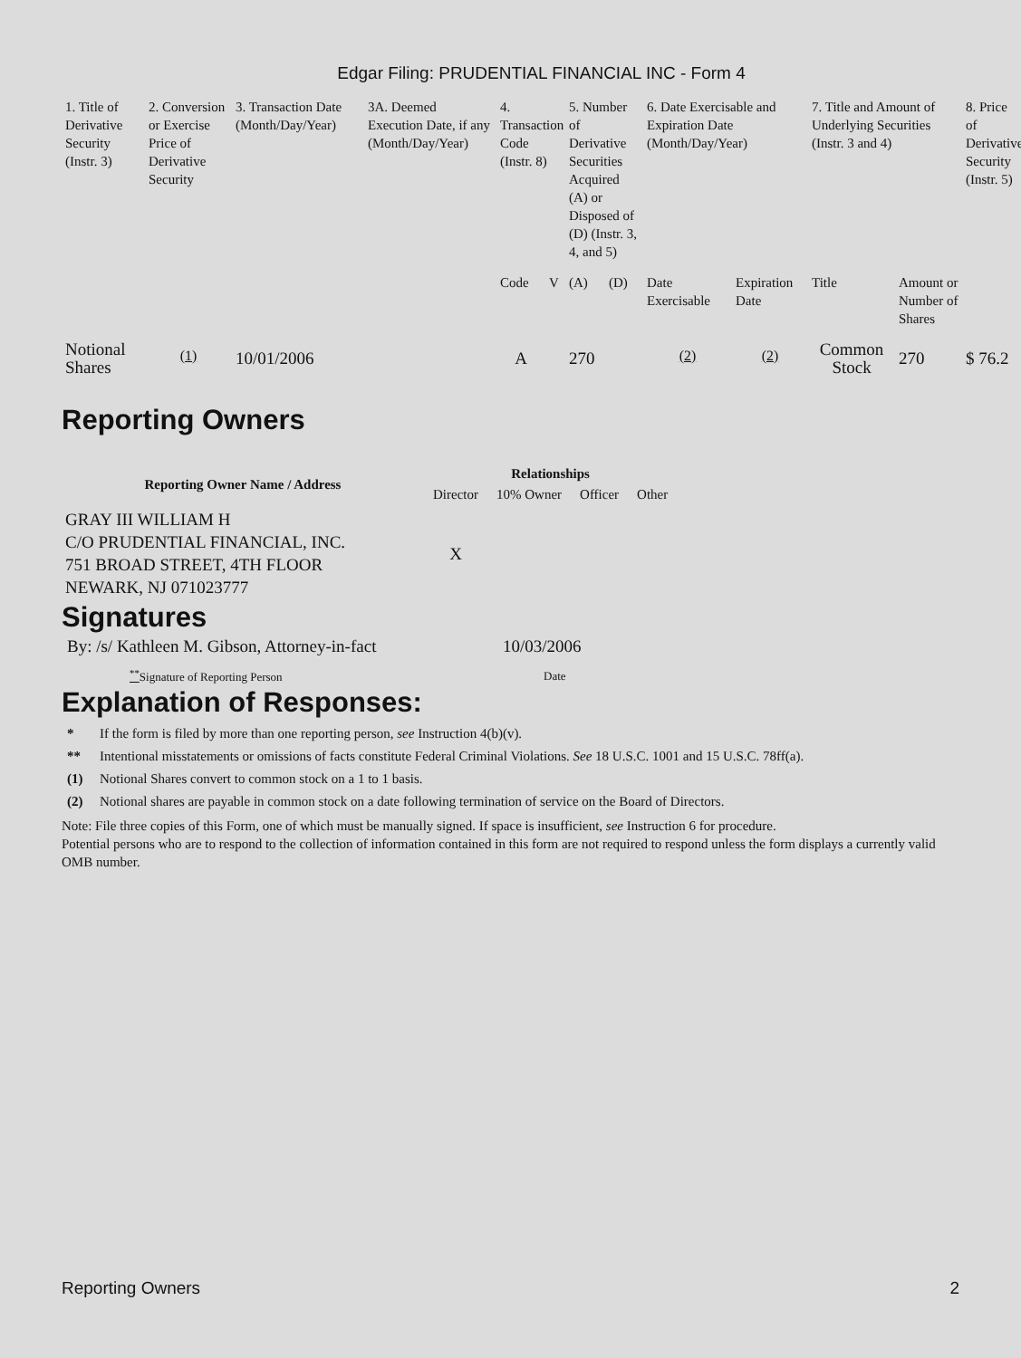Edgar Filing: PRUDENTIAL FINANCIAL INC - Form 4
| 1. Title of Derivative Security (Instr. 3) | 2. Conversion or Exercise Price of Derivative Security | 3. Transaction Date (Month/Day/Year) | 3A. Deemed Execution Date, if any (Month/Day/Year) | 4. Transaction Code (Instr. 8) | | 5. Number of Derivative Securities Acquired (A) or Disposed of (D) (Instr. 3, 4, and 5) | | 6. Date Exercisable and Expiration Date (Month/Day/Year) | | 7. Title and Amount of Underlying Securities (Instr. 3 and 4) | | 8. Price of Derivative Security (Instr. 5) |
| --- | --- | --- | --- | --- | --- | --- | --- | --- | --- | --- | --- | --- |
| | | | | Code | V | (A) | (D) | Date Exercisable | Expiration Date | Title | Amount or Number of Shares | |
| Notional Shares | <sup>(1)</sup> | 10/01/2006 | | A | | 270 | | <sup>(2)</sup> | <sup>(2)</sup> | Common Stock | 270 | $ 76.2 |
Reporting Owners
| Reporting Owner Name / Address | Relationships | | | |
| --- | --- | --- | --- | --- |
| | Director | 10% Owner | Officer | Other |
| GRAY III WILLIAM H C/O PRUDENTIAL FINANCIAL, INC. 751 BROAD STREET, 4TH FLOOR NEWARK, NJ 071023777 | X | | | |
Signatures
| By: /s/ Kathleen M. Gibson, Attorney-in-fact | 10/03/2006 |
| <sup>**</sup> Signature of Reporting Person | Date |
Explanation of Responses:
* If the form is filed by more than one reporting person, see Instruction 4(b)(v).
** Intentional misstatements or omissions of facts constitute Federal Criminal Violations. See 18 U.S.C. 1001 and 15 U.S.C. 78ff(a).
(1) Notional Shares convert to common stock on a 1 to 1 basis.
(2) Notional shares are payable in common stock on a date following termination of service on the Board of Directors.
Note: File three copies of this Form, one of which must be manually signed. If space is insufficient, see Instruction 6 for procedure.
Potential persons who are to respond to the collection of information contained in this form are not required to respond unless the form displays a currently valid OMB number.
Reporting Owners 2